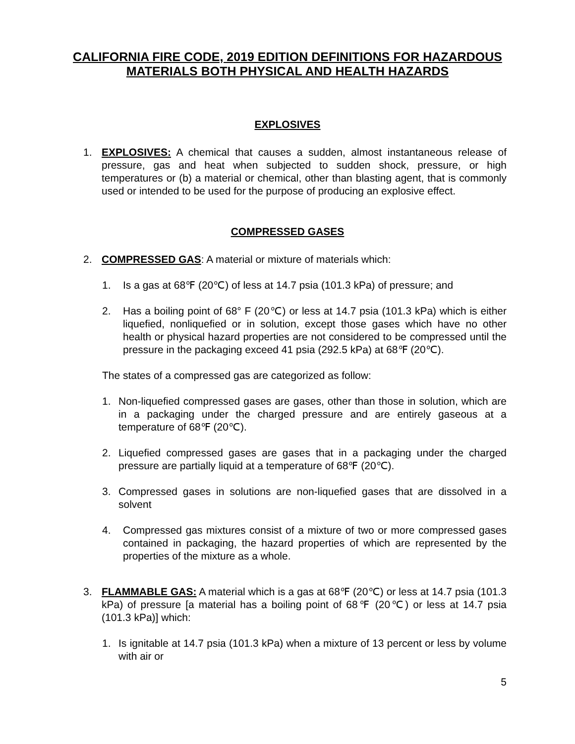CALIFORNIA FIRE CODE, 2019 EDITION DEFINITIONS FOR HAZARDOUS MATERIALS BOTH PHYSICAL AND HEALTH HAZARDS
EXPLOSIVES
1. EXPLOSIVES: A chemical that causes a sudden, almost instantaneous release of pressure, gas and heat when subjected to sudden shock, pressure, or high temperatures or (b) a material or chemical, other than blasting agent, that is commonly used or intended to be used for the purpose of producing an explosive effect.
COMPRESSED GASES
2. COMPRESSED GAS: A material or mixture of materials which:
1. Is a gas at 68℉ (20℃) of less at 14.7 psia (101.3 kPa) of pressure; and
2. Has a boiling point of 68° F (20℃) or less at 14.7 psia (101.3 kPa) which is either liquefied, nonliquefied or in solution, except those gases which have no other health or physical hazard properties are not considered to be compressed until the pressure in the packaging exceed 41 psia (292.5 kPa) at 68℉ (20℃).
The states of a compressed gas are categorized as follow:
1. Non-liquefied compressed gases are gases, other than those in solution, which are in a packaging under the charged pressure and are entirely gaseous at a temperature of 68℉ (20℃).
2. Liquefied compressed gases are gases that in a packaging under the charged pressure are partially liquid at a temperature of 68℉ (20℃).
3. Compressed gases in solutions are non-liquefied gases that are dissolved in a solvent
4. Compressed gas mixtures consist of a mixture of two or more compressed gases contained in packaging, the hazard properties of which are represented by the properties of the mixture as a whole.
3. FLAMMABLE GAS: A material which is a gas at 68℉ (20℃) or less at 14.7 psia (101.3 kPa) of pressure [a material has a boiling point of 68℉ (20℃) or less at 14.7 psia (101.3 kPa)] which:
1. Is ignitable at 14.7 psia (101.3 kPa) when a mixture of 13 percent or less by volume with air or
5